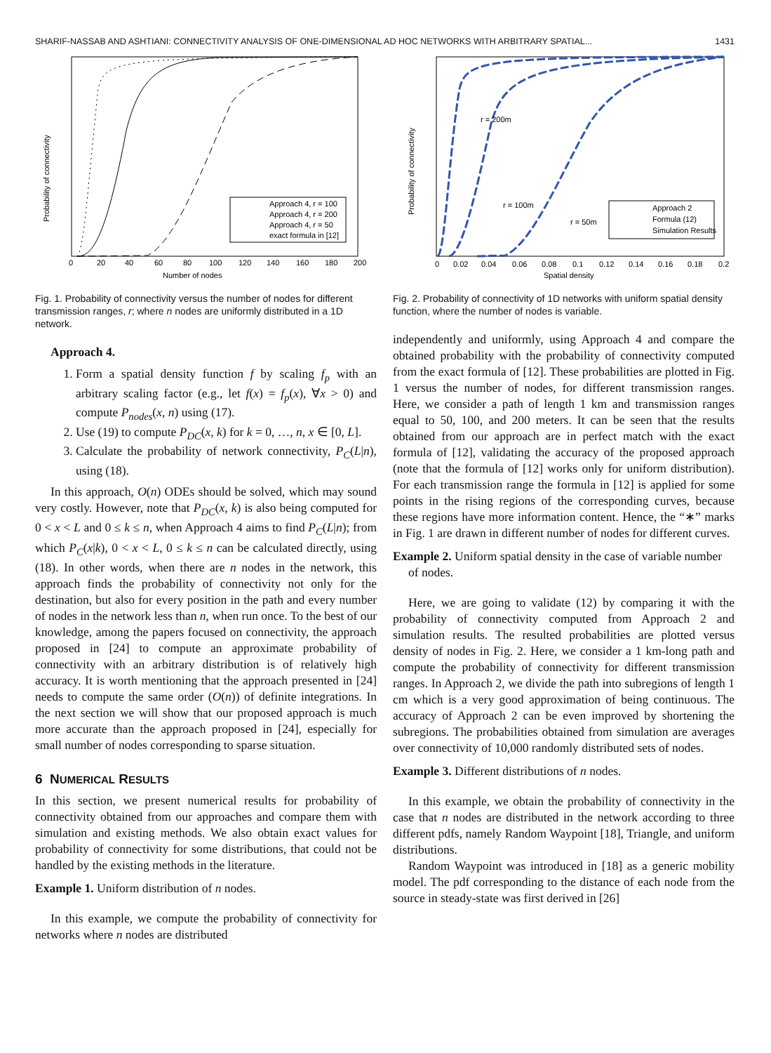SHARIF-NASSAB AND ASHTIANI: CONNECTIVITY ANALYSIS OF ONE-DIMENSIONAL AD HOC NETWORKS WITH ARBITRARY SPATIAL... 1431
Probability of connectivity
Number of nodes
0
20
40
60
80
100
120
140
160
180
200
Approach 4, r = 100
Approach 4, r = 200
Approach 4, r = 50
exact formula in [12]
Fig. 1. Probability of connectivity versus the number of nodes for different transmission ranges, r; where n nodes are uniformly distributed in a 1D network.
Approach 4.
1. Form a spatial density function f by scaling f<sub>p</sub> with an arbitrary scaling factor (e.g., let f(x) = f<sub>p</sub>(x), ∀x > 0) and compute P<sub>nodes</sub>(x, n) using (17).
2. Use (19) to compute P<sub>DC</sub>(x, k) for k = 0, …, n, x ∈ [0, L].
3. Calculate the probability of network connectivity, P<sub>C</sub>(L|n), using (18).
In this approach, O(n) ODEs should be solved, which may sound very costly. However, note that P<sub>DC</sub>(x, k) is also being computed for 0 < x < L and 0 ≤ k ≤ n, when Approach 4 aims to find P<sub>C</sub>(L|n); from which P<sub>C</sub>(x|k), 0 < x < L, 0 ≤ k ≤ n can be calculated directly, using (18). In other words, when there are n nodes in the network, this approach finds the probability of connectivity not only for the destination, but also for every position in the path and every number of nodes in the network less than n, when run once. To the best of our knowledge, among the papers focused on connectivity, the approach proposed in [24] to compute an approximate probability of connectivity with an arbitrary distribution is of relatively high accuracy. It is worth mentioning that the approach presented in [24] needs to compute the same order (O(n)) of definite integrations. In the next section we will show that our proposed approach is much more accurate than the approach proposed in [24], especially for small number of nodes corresponding to sparse situation.
6 NUMERICAL RESULTS
In this section, we present numerical results for probability of connectivity obtained from our approaches and compare them with simulation and existing methods. We also obtain exact values for probability of connectivity for some distributions, that could not be handled by the existing methods in the literature.
Example 1. Uniform distribution of n nodes.
In this example, we compute the probability of connectivity for networks where n nodes are distributed
Probability of connectivity
Spatial density
r = 200m
r = 100m
r = 50m
0
0.02
0.04
0.06
0.08
0.1
0.12
0.14
0.16
0.18
0.2
Approach 2
Formula (12)
Simulation Results
Fig. 2. Probability of connectivity of 1D networks with uniform spatial density function, where the number of nodes is variable.
independently and uniformly, using Approach 4 and compare the obtained probability with the probability of connectivity computed from the exact formula of [12]. These probabilities are plotted in Fig. 1 versus the number of nodes, for different transmission ranges. Here, we consider a path of length 1 km and transmission ranges equal to 50, 100, and 200 meters. It can be seen that the results obtained from our approach are in perfect match with the exact formula of [12], validating the accuracy of the proposed approach (note that the formula of [12] works only for uniform distribution). For each transmission range the formula in [12] is applied for some points in the rising regions of the corresponding curves, because these regions have more information content. Hence, the “∗” marks in Fig. 1 are drawn in different number of nodes for different curves.
Example 2. Uniform spatial density in the case of variable number of nodes.
Here, we are going to validate (12) by comparing it with the probability of connectivity computed from Approach 2 and simulation results. The resulted probabilities are plotted versus density of nodes in Fig. 2. Here, we consider a 1 km-long path and compute the probability of connectivity for different transmission ranges. In Approach 2, we divide the path into subregions of length 1 cm which is a very good approximation of being continuous. The accuracy of Approach 2 can be even improved by shortening the subregions. The probabilities obtained from simulation are averages over connectivity of 10,000 randomly distributed sets of nodes.
Example 3. Different distributions of n nodes.
In this example, we obtain the probability of connectivity in the case that n nodes are distributed in the network according to three different pdfs, namely Random Waypoint [18], Triangle, and uniform distributions.
Random Waypoint was introduced in [18] as a generic mobility model. The pdf corresponding to the distance of each node from the source in steady-state was first derived in [26]